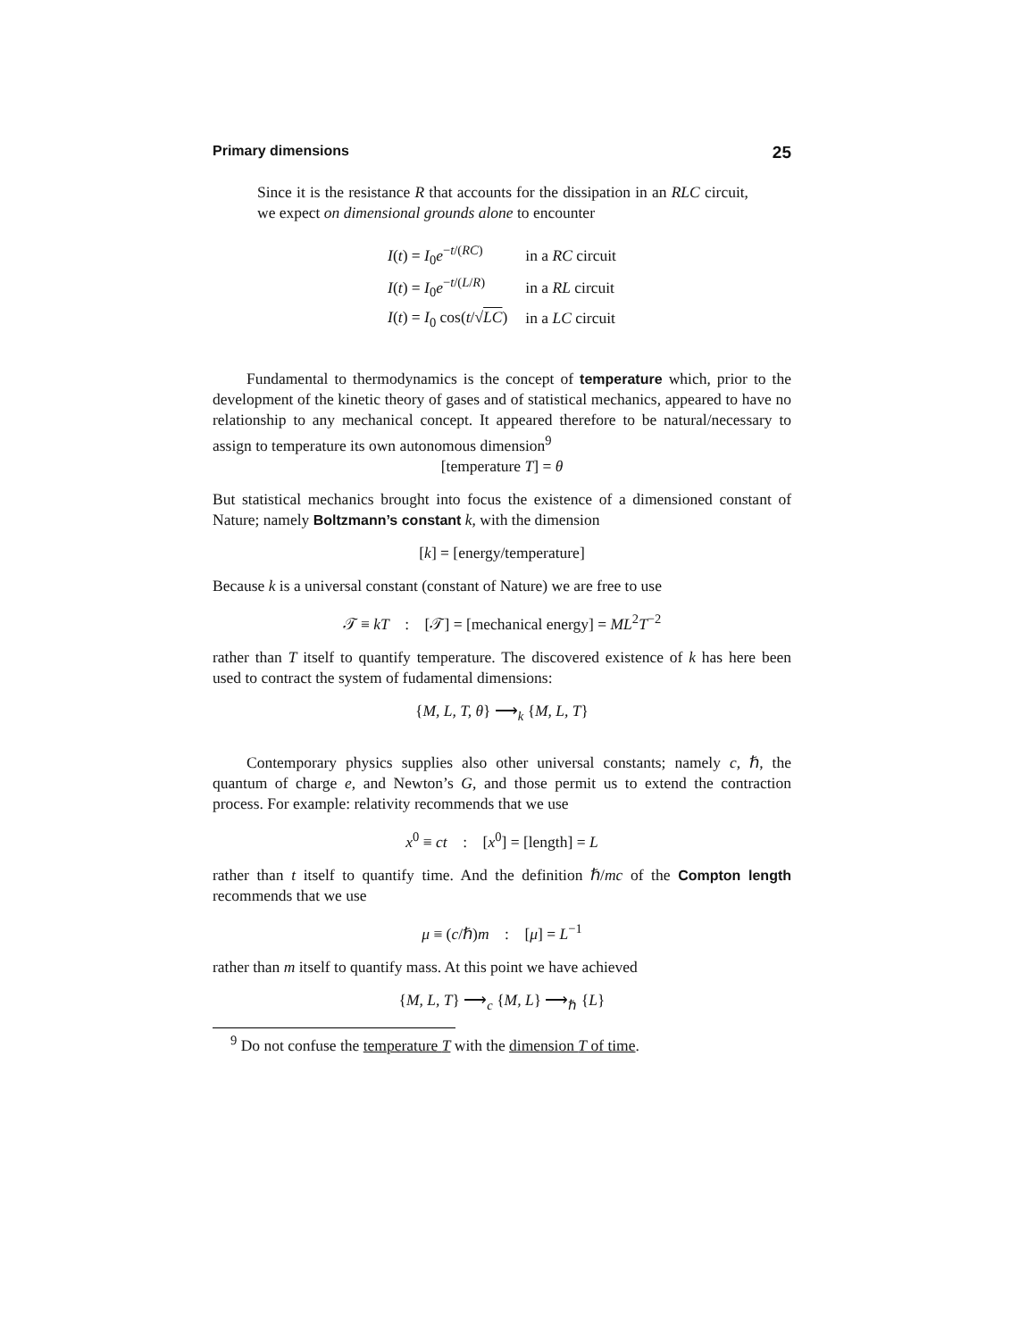Primary dimensions 25
Since it is the resistance R that accounts for the dissipation in an RLC circuit, we expect on dimensional grounds alone to encounter
| I ( t ) = I<sub>0</sub> e<sup>−t/(RC)</sup> | in a RC circuit |
| I ( t ) = I<sub>0</sub> e<sup>−t/(L/R)</sup> | in a RL circuit |
| I ( t ) = I<sub>0</sub> cos( t /√ LC ) | in a LC circuit |
Fundamental to thermodynamics is the concept of temperature which, prior to the development of the kinetic theory of gases and of statistical mechanics, appeared to have no relationship to any mechanical concept. It appeared therefore to be natural/necessary to assign to temperature its own autonomous dimension<sup>9</sup>
[temperature T] = θ
But statistical mechanics brought into focus the existence of a dimensioned constant of Nature; namely Boltzmann’s constant k, with the dimension
[k] = [energy/temperature]
Because k is a universal constant (constant of Nature) we are free to use
𝒯 ≡ kT : [𝒯] = [mechanical energy] = ML<sup>2</sup>T<sup>−2</sup>
rather than T itself to quantify temperature. The discovered existence of k has here been used to contract the system of fudamental dimensions:
{M, L, T, θ} ⟶<sub>k</sub> {M, L, T}
Contemporary physics supplies also other universal constants; namely c, ℏ, the quantum of charge e, and Newton’s G, and those permit us to extend the contraction process. For example: relativity recommends that we use
x<sup>0</sup> ≡ ct : [x<sup>0</sup>] = [length] = L
rather than t itself to quantify time. And the definition ℏ/mc of the Compton length recommends that we use
μ ≡ (c/ℏ)m : [μ] = L<sup>−1</sup>
rather than m itself to quantify mass. At this point we have achieved
{M, L, T} ⟶<sub>c</sub> {M, L} ⟶<sub>ℏ</sub> {L}
<sup>9</sup> Do not confuse the temperature T with the dimension T of time.